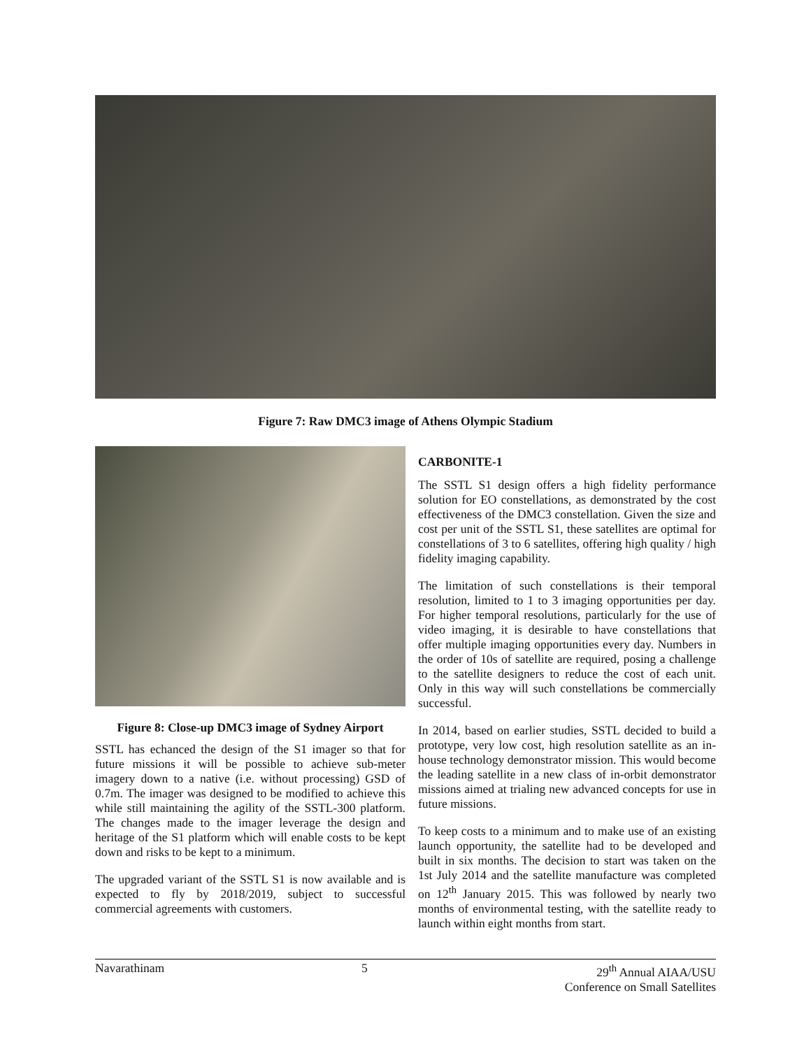Figure 7: Raw DMC3 image of Athens Olympic Stadium
Figure 8: Close-up DMC3 image of Sydney Airport
SSTL has echanced the design of the S1 imager so that for future missions it will be possible to achieve sub-meter imagery down to a native (i.e. without processing) GSD of 0.7m. The imager was designed to be modified to achieve this while still maintaining the agility of the SSTL-300 platform. The changes made to the imager leverage the design and heritage of the S1 platform which will enable costs to be kept down and risks to be kept to a minimum.
The upgraded variant of the SSTL S1 is now available and is expected to fly by 2018/2019, subject to successful commercial agreements with customers.
CARBONITE-1
The SSTL S1 design offers a high fidelity performance solution for EO constellations, as demonstrated by the cost effectiveness of the DMC3 constellation. Given the size and cost per unit of the SSTL S1, these satellites are optimal for constellations of 3 to 6 satellites, offering high quality / high fidelity imaging capability.
The limitation of such constellations is their temporal resolution, limited to 1 to 3 imaging opportunities per day. For higher temporal resolutions, particularly for the use of video imaging, it is desirable to have constellations that offer multiple imaging opportunities every day. Numbers in the order of 10s of satellite are required, posing a challenge to the satellite designers to reduce the cost of each unit. Only in this way will such constellations be commercially successful.
In 2014, based on earlier studies, SSTL decided to build a prototype, very low cost, high resolution satellite as an in-house technology demonstrator mission. This would become the leading satellite in a new class of in-orbit demonstrator missions aimed at trialing new advanced concepts for use in future missions.
To keep costs to a minimum and to make use of an existing launch opportunity, the satellite had to be developed and built in six months. The decision to start was taken on the 1st July 2014 and the satellite manufacture was completed on 12<sup>th</sup> January 2015. This was followed by nearly two months of environmental testing, with the satellite ready to launch within eight months from start.
Navarathinam 5 29<sup>th</sup> Annual AIAA/USU
Conference on Small Satellites